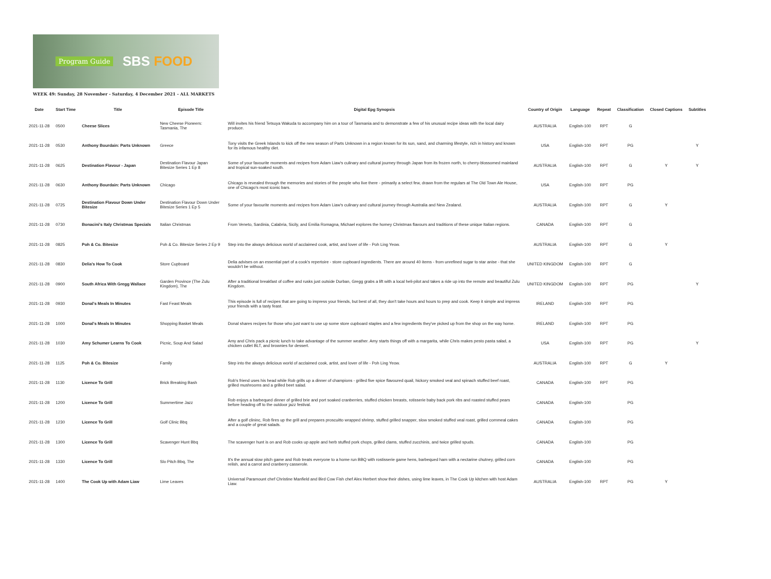Program Guide SBS FOOD
WEEK 49: Sunday, 28 November - Saturday, 4 December 2021 - ALL MARKETS
| Date | Start Time | Title | Episode Title | Digital Epg Synopsis | Country of Origin | Language | Repeat | Classification | Closed Captions | Subtitles |
| --- | --- | --- | --- | --- | --- | --- | --- | --- | --- | --- |
| 2021-11-28 | 0500 | Cheese Slices | New Cheese Pioneers: Tasmania, The | Will invites his friend Tetsuya Wakuda to accompany him on a tour of Tasmania and to demonstrate a few of his unusual recipe ideas with the local dairy produce. | AUSTRALIA | English-100 | RPT | G | | |
| 2021-11-28 | 0530 | Anthony Bourdain: Parts Unknown | Greece | Tony visits the Greek Islands to kick off the new season of Parts Unknown in a region known for its sun, sand, and charming lifestyle, rich in history and known for its infamous healthy diet. | USA | English-100 | RPT | PG | | Y |
| 2021-11-28 | 0625 | Destination Flavour - Japan | Destination Flavour Japan Bitesize Series 1 Ep 8 | Some of your favourite moments and recipes from Adam Liaw's culinary and cultural journey through Japan from its frozen north, to cherry-blossomed mainland and tropical sun-soaked south. | AUSTRALIA | English-100 | RPT | G | Y | Y |
| 2021-11-28 | 0630 | Anthony Bourdain: Parts Unknown | Chicago | Chicago is revealed through the memories and stories of the people who live there - primarily a select few, drawn from the regulars at The Old Town Ale House, one of Chicago's most iconic bars. | USA | English-100 | RPT | PG | | |
| 2021-11-28 | 0725 | Destination Flavour Down Under Bitesize | Destination Flavour Down Under Bitesize Series 1 Ep 5 | Some of your favourite moments and recipes from Adam Liaw's culinary and cultural journey through Australia and New Zealand. | AUSTRALIA | English-100 | RPT | G | Y | |
| 2021-11-28 | 0730 | Bonacini's Italy Christmas Specials | Italian Christmas | From Veneto, Sardinia, Calabria, Sicily, and Emilia Romagna, Michael explores the homey Christmas flavours and traditions of these unique Italian regions. | CANADA | English-100 | RPT | G | | |
| 2021-11-28 | 0825 | Poh & Co. Bitesize | Poh & Co. Bitesize Series 2 Ep 9 | Step into the always delicious world of acclaimed cook, artist, and lover of life - Poh Ling Yeow. | AUSTRALIA | English-100 | RPT | G | Y | |
| 2021-11-28 | 0830 | Delia's How To Cook | Store Cupboard | Delia advises on an essential part of a cook's repertoire - store cupboard ingredients. There are around 40 items - from unrefined sugar to star anise - that she wouldn't be without. | UNITED KINGDOM | English-100 | RPT | G | | |
| 2021-11-28 | 0900 | South Africa With Gregg Wallace | Garden Province (The Zulu Kingdom), The | After a traditional breakfast of coffee and rusks just outside Durban, Gregg grabs a lift with a local heli-pilot and takes a ride up into the remote and beautiful Zulu Kingdom. | UNITED KINGDOM | English-100 | RPT | PG | | Y |
| 2021-11-28 | 0930 | Donal's Meals In Minutes | Fast Feast Meals | This episode is full of recipes that are going to impress your friends, but best of all, they don't take hours and hours to prep and cook. Keep it simple and impress your friends with a tasty feast. | IRELAND | English-100 | RPT | PG | | |
| 2021-11-28 | 1000 | Donal's Meals In Minutes | Shopping Basket Meals | Donal shares recipes for those who just want to use up some store cupboard staples and a few ingredients they've picked up from the shop on the way home. | IRELAND | English-100 | RPT | PG | | |
| 2021-11-28 | 1030 | Amy Schumer Learns To Cook | Picnic, Soup And Salad | Amy and Chris pack a picnic lunch to take advantage of the summer weather. Amy starts things off with a margarita, while Chris makes pesto pasta salad, a chicken cutlet BLT, and brownies for dessert. | USA | English-100 | RPT | PG | | Y |
| 2021-11-28 | 1125 | Poh & Co. Bitesize | Family | Step into the always delicious world of acclaimed cook, artist, and lover of life - Poh Ling Yeow. | AUSTRALIA | English-100 | RPT | G | Y | |
| 2021-11-28 | 1130 | Licence To Grill | Brick Breaking Bash | Rob's friend uses his head while Rob grills up a dinner of champions - grilled five spice flavoured quail, hickory smoked veal and spinach stuffed beef roast, grilled mushrooms and a grilled beet salad. | CANADA | English-100 | RPT | PG | | |
| 2021-11-28 | 1200 | Licence To Grill | Summertime Jazz | Rob enjoys a barbequed dinner of grilled brie and port soaked cranberries, stuffed chicken breasts, rotisserie baby back pork ribs and roasted stuffed pears before heading off to the outdoor jazz festival. | CANADA | English-100 | | PG | | |
| 2021-11-28 | 1230 | Licence To Grill | Golf Clinic Bbq | After a golf clininc, Rob fires up the grill and prepares proscuitto wrapped shrimp, stuffed grilled snapper, slow smoked stuffed veal roast, grilled cornmeal cakes and a couple of great salads. | CANADA | English-100 | | PG | | |
| 2021-11-28 | 1300 | Licence To Grill | Scavenger Hunt Bbq | The scavenger hunt is on and Rob cooks up apple and herb stuffed pork chops, grilled clams, stuffed zucchinis, and twice grilled spuds. | CANADA | English-100 | | PG | | |
| 2021-11-28 | 1330 | Licence To Grill | Slo Pitch Bbq, The | It's the annual slow pitch game and Rob treats everyone to a home run BBQ with rostisserie game hens, barbequed ham with a nectarine chutney, grilled corn relish, and a carrot and cranberry casserole. | CANADA | English-100 | | PG | | |
| 2021-11-28 | 1400 | The Cook Up with Adam Liaw | Lime Leaves | Universal Paramount chef Christine Manfield and Bird Cow Fish chef Alex Herbert show their dishes, using lime leaves, in The Cook Up kitchen with host Adam Liaw. | AUSTRALIA | English-100 | RPT | PG | Y | |